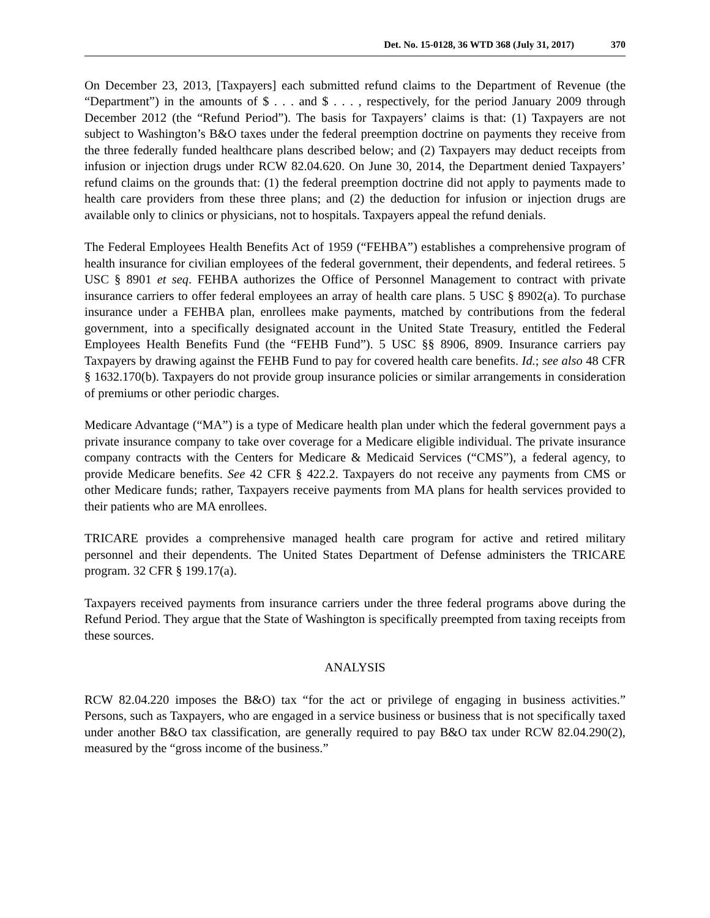Det. No. 15-0128, 36 WTD 368 (July 31, 2017) 370
On December 23, 2013, [Taxpayers] each submitted refund claims to the Department of Revenue (the “Department”) in the amounts of $ . . . and $ . . . , respectively, for the period January 2009 through December 2012 (the “Refund Period”). The basis for Taxpayers’ claims is that: (1) Taxpayers are not subject to Washington’s B&O taxes under the federal preemption doctrine on payments they receive from the three federally funded healthcare plans described below; and (2) Taxpayers may deduct receipts from infusion or injection drugs under RCW 82.04.620. On June 30, 2014, the Department denied Taxpayers’ refund claims on the grounds that: (1) the federal preemption doctrine did not apply to payments made to health care providers from these three plans; and (2) the deduction for infusion or injection drugs are available only to clinics or physicians, not to hospitals. Taxpayers appeal the refund denials.
The Federal Employees Health Benefits Act of 1959 (“FEHBA”) establishes a comprehensive program of health insurance for civilian employees of the federal government, their dependents, and federal retirees. 5 USC § 8901 et seq. FEHBA authorizes the Office of Personnel Management to contract with private insurance carriers to offer federal employees an array of health care plans. 5 USC § 8902(a). To purchase insurance under a FEHBA plan, enrollees make payments, matched by contributions from the federal government, into a specifically designated account in the United State Treasury, entitled the Federal Employees Health Benefits Fund (the “FEHB Fund”). 5 USC §§ 8906, 8909. Insurance carriers pay Taxpayers by drawing against the FEHB Fund to pay for covered health care benefits. Id.; see also 48 CFR § 1632.170(b). Taxpayers do not provide group insurance policies or similar arrangements in consideration of premiums or other periodic charges.
Medicare Advantage (“MA”) is a type of Medicare health plan under which the federal government pays a private insurance company to take over coverage for a Medicare eligible individual. The private insurance company contracts with the Centers for Medicare & Medicaid Services (“CMS”), a federal agency, to provide Medicare benefits. See 42 CFR § 422.2. Taxpayers do not receive any payments from CMS or other Medicare funds; rather, Taxpayers receive payments from MA plans for health services provided to their patients who are MA enrollees.
TRICARE provides a comprehensive managed health care program for active and retired military personnel and their dependents. The United States Department of Defense administers the TRICARE program. 32 CFR § 199.17(a).
Taxpayers received payments from insurance carriers under the three federal programs above during the Refund Period. They argue that the State of Washington is specifically preempted from taxing receipts from these sources.
ANALYSIS
RCW 82.04.220 imposes the B&O) tax “for the act or privilege of engaging in business activities.” Persons, such as Taxpayers, who are engaged in a service business or business that is not specifically taxed under another B&O tax classification, are generally required to pay B&O tax under RCW 82.04.290(2), measured by the “gross income of the business.”